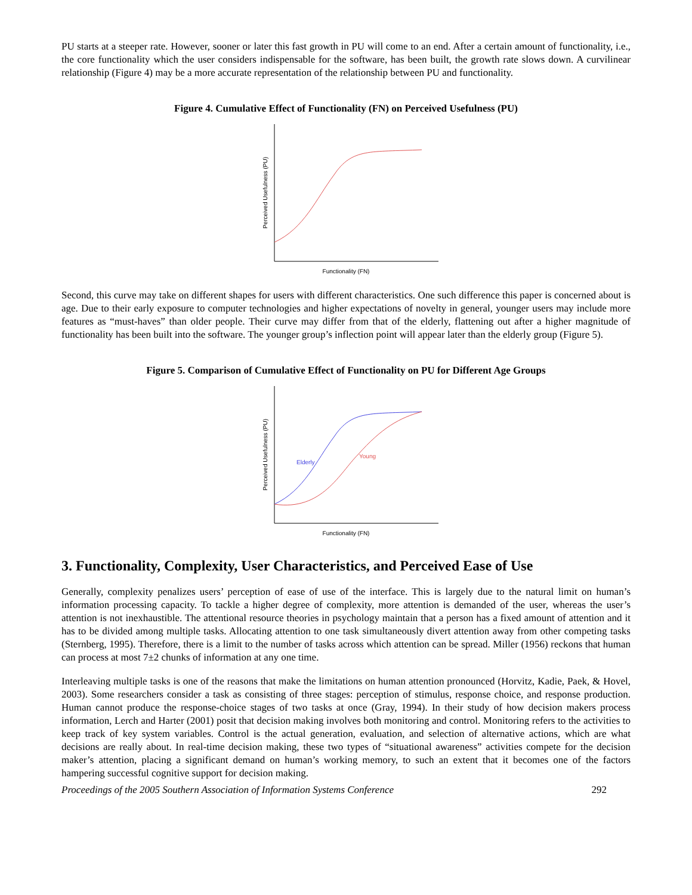PU starts at a steeper rate. However, sooner or later this fast growth in PU will come to an end. After a certain amount of functionality, i.e., the core functionality which the user considers indispensable for the software, has been built, the growth rate slows down. A curvilinear relationship (Figure 4) may be a more accurate representation of the relationship between PU and functionality.
Figure 4. Cumulative Effect of Functionality (FN) on Perceived Usefulness (PU)
Perceived Usefulness (PU)
Functionality (FN)
Second, this curve may take on different shapes for users with different characteristics. One such difference this paper is concerned about is age. Due to their early exposure to computer technologies and higher expectations of novelty in general, younger users may include more features as “must-haves” than older people. Their curve may differ from that of the elderly, flattening out after a higher magnitude of functionality has been built into the software. The younger group’s inflection point will appear later than the elderly group (Figure 5).
Figure 5. Comparison of Cumulative Effect of Functionality on PU for Different Age Groups
Perceived Usefulness (PU)
Functionality (FN)
Elderly
Young
3. Functionality, Complexity, User Characteristics, and Perceived Ease of Use
Generally, complexity penalizes users’ perception of ease of use of the interface. This is largely due to the natural limit on human’s information processing capacity. To tackle a higher degree of complexity, more attention is demanded of the user, whereas the user’s attention is not inexhaustible. The attentional resource theories in psychology maintain that a person has a fixed amount of attention and it has to be divided among multiple tasks. Allocating attention to one task simultaneously divert attention away from other competing tasks (Sternberg, 1995). Therefore, there is a limit to the number of tasks across which attention can be spread. Miller (1956) reckons that human can process at most 7±2 chunks of information at any one time.
Interleaving multiple tasks is one of the reasons that make the limitations on human attention pronounced (Horvitz, Kadie, Paek, & Hovel, 2003). Some researchers consider a task as consisting of three stages: perception of stimulus, response choice, and response production. Human cannot produce the response-choice stages of two tasks at once (Gray, 1994). In their study of how decision makers process information, Lerch and Harter (2001) posit that decision making involves both monitoring and control. Monitoring refers to the activities to keep track of key system variables. Control is the actual generation, evaluation, and selection of alternative actions, which are what decisions are really about. In real-time decision making, these two types of “situational awareness” activities compete for the decision maker’s attention, placing a significant demand on human’s working memory, to such an extent that it becomes one of the factors hampering successful cognitive support for decision making.
Proceedings of the 2005 Southern Association of Information Systems Conference 292